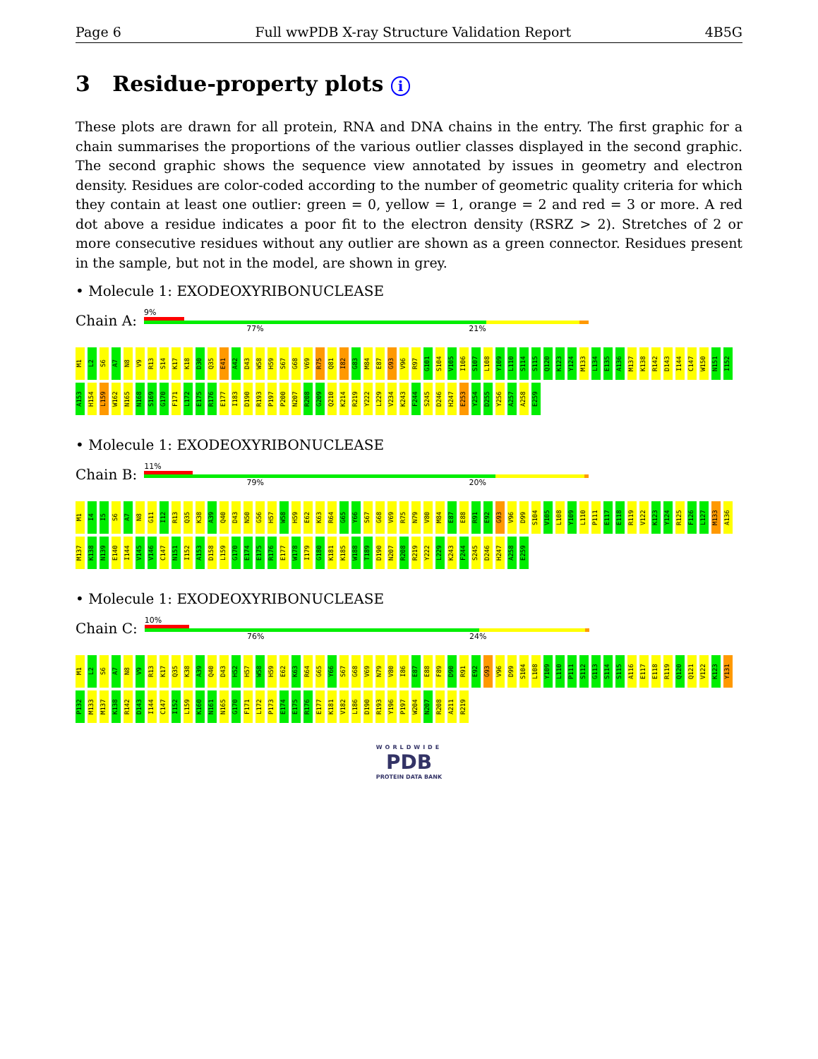Page 6 Full wwPDB X-ray Structure Validation Report 4B5G
3 Residue-property plots i
These plots are drawn for all protein, RNA and DNA chains in the entry. The first graphic for a chain summarises the proportions of the various outlier classes displayed in the second graphic. The second graphic shows the sequence view annotated by issues in geometry and electron density. Residues are color-coded according to the number of geometric quality criteria for which they contain at least one outlier: green = 0, yellow = 1, orange = 2 and red = 3 or more. A red dot above a residue indicates a poor fit to the electron density (RSRZ > 2). Stretches of 2 or more consecutive residues without any outlier are shown as a green connector. Residues present in the sample, but not in the model, are shown in grey.
• Molecule 1: EXODEOXYRIBONUCLEASE
Chain A:
9%
77% 21%
M1 L2 S6 A7 N8 V9 R13 S14 K17 K18 D30 Q35 E41 A42 D43 W58 H59 S67 G68 V69 R75 Q81 I82 G83 M84 E87 G93 V96 R97 G101 S104 V105 I106 S107 L108 Y109 L110 S114 S115 Q120 K123 Y124 M133 L134 E135 A136 M137 K138 R142 D143 I144 C147 W150 N151 I152 A153 H154 L159 W162 N165 N168 S169 G170 F171 L172 E175 R176 E177 I183 D190 R193 P197 P200 N207 R208 G209 Q210 K214 R219 Y222 L229 V234 K243 F244 S245 D246 H247 E253 Y254 D255 Y256 A257 A258 E259
• Molecule 1: EXODEOXYRIBONUCLEASE
Chain B:
11%
79% 20%
M1 I4 I5 S6 A7 N8 G11 I12 R13 Q35 K38 A39 Q40 D43 N50 G56 H57 W58 H59 E62 K63 R64 G65 Y66 S67 G68 V69 R75 N79 V80 M84 E87 E88 R91 E92 G93 V96 D99 S104 V105 L108 Y109 L110 P111 E117 E118 R119 V122 K123 Y124 R125 F126 L127 M133 A136 M137 K138 N139 E140 I144 V145 V146 C147 N151 I152 A153 D158 L159 G170 E174 E175 R176 E177 W178 I179 G180 K181 K185 W188 T189 D190 N207 R208 R219 Y222 L229 K243 F244 S245 D246 H247 A258 E259
• Molecule 1: EXODEOXYRIBONUCLEASE
Chain C:
10%
76% 24%
M1 L2 S6 A7 N8 V9 R13 K17 Q35 K38 A39 Q40 D43 H52 H57 W58 H59 E62 K63 R64 G65 Y66 S67 G68 V69 N79 V80 I86 E87 E88 F89 D90 R91 E92 G93 V96 D99 S104 L108 Y109 L110 P111 S112 G113 S114 S115 A116 E117 E118 R119 Q120 Q121 V122 K123 Y131 P132 M133 M137 K138 R142 D143 I144 C147 I152 L159 K160 N161 N165 G170 F171 L172 P173 E174 E175 R176 E177 K181 V182 L186 D190 R193 Y196 P197 W204 N207 R208 A211 R219
WORLDWIDE
PDB
PROTEIN DATA BANK